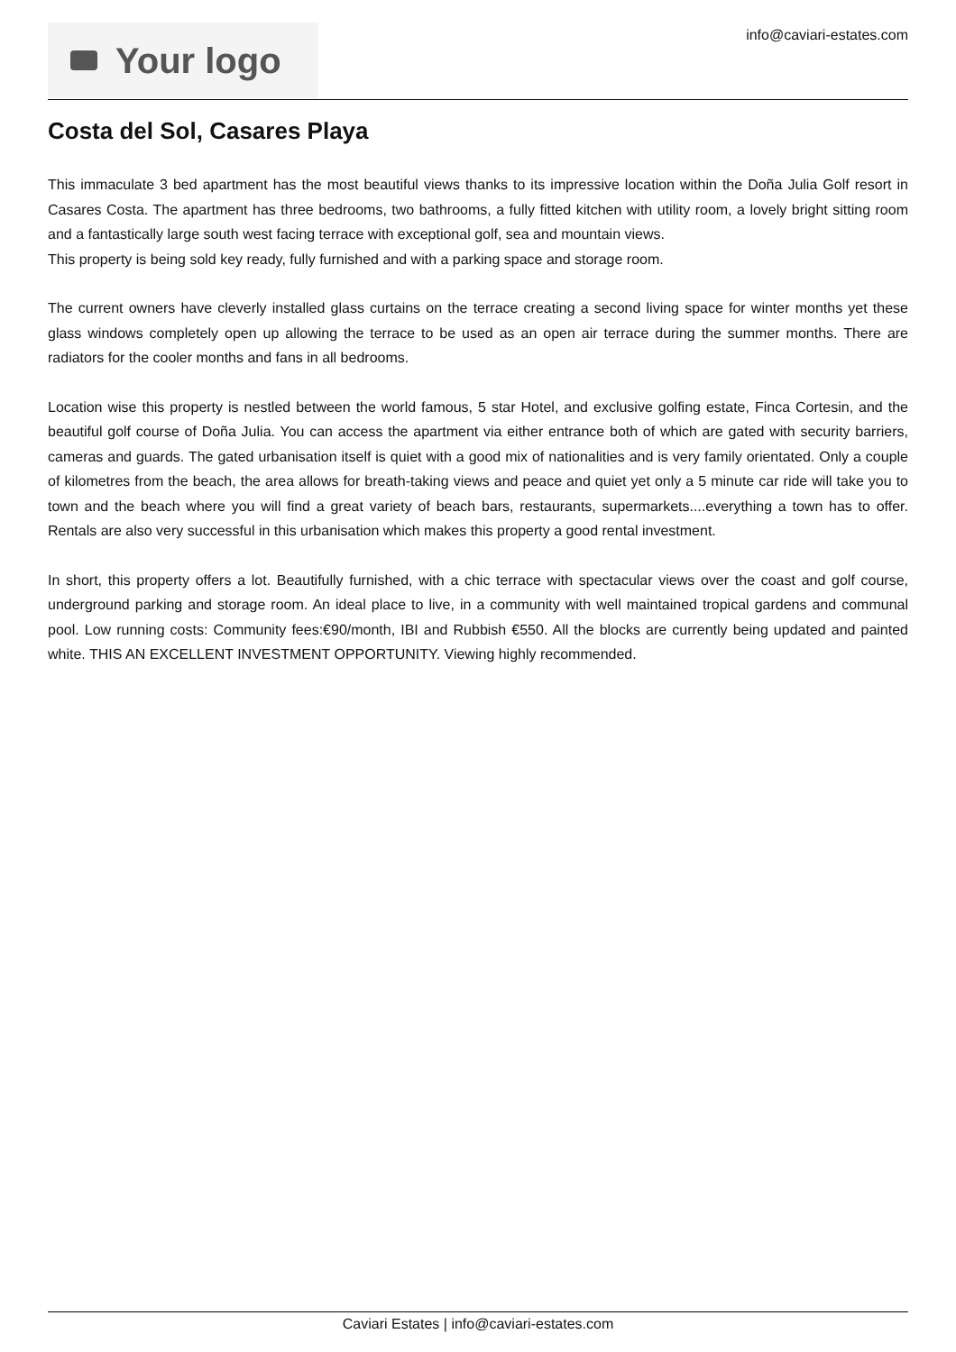Your logo
info@caviari-estates.com
Costa del Sol, Casares Playa
This immaculate 3 bed apartment has the most beautiful views thanks to its impressive location within the Doña Julia Golf resort in Casares Costa. The apartment has three bedrooms, two bathrooms, a fully fitted kitchen with utility room, a lovely bright sitting room and a fantastically large south west facing terrace with exceptional golf, sea and mountain views.
This property is being sold key ready, fully furnished and with a parking space and storage room.
The current owners have cleverly installed glass curtains on the terrace creating a second living space for winter months yet these glass windows completely open up allowing the terrace to be used as an open air terrace during the summer months. There are radiators for the cooler months and fans in all bedrooms.
Location wise this property is nestled between the world famous, 5 star Hotel, and exclusive golfing estate, Finca Cortesin, and the beautiful golf course of Doña Julia. You can access the apartment via either entrance both of which are gated with security barriers, cameras and guards. The gated urbanisation itself is quiet with a good mix of nationalities and is very family orientated. Only a couple of kilometres from the beach, the area allows for breath-taking views and peace and quiet yet only a 5 minute car ride will take you to town and the beach where you will find a great variety of beach bars, restaurants, supermarkets....everything a town has to offer. Rentals are also very successful in this urbanisation which makes this property a good rental investment.
In short, this property offers a lot. Beautifully furnished, with a chic terrace with spectacular views over the coast and golf course, underground parking and storage room. An ideal place to live, in a community with well maintained tropical gardens and communal pool. Low running costs: Community fees:€90/month, IBI and Rubbish €550. All the blocks are currently being updated and painted white. THIS AN EXCELLENT INVESTMENT OPPORTUNITY. Viewing highly recommended.
Caviari Estates | info@caviari-estates.com